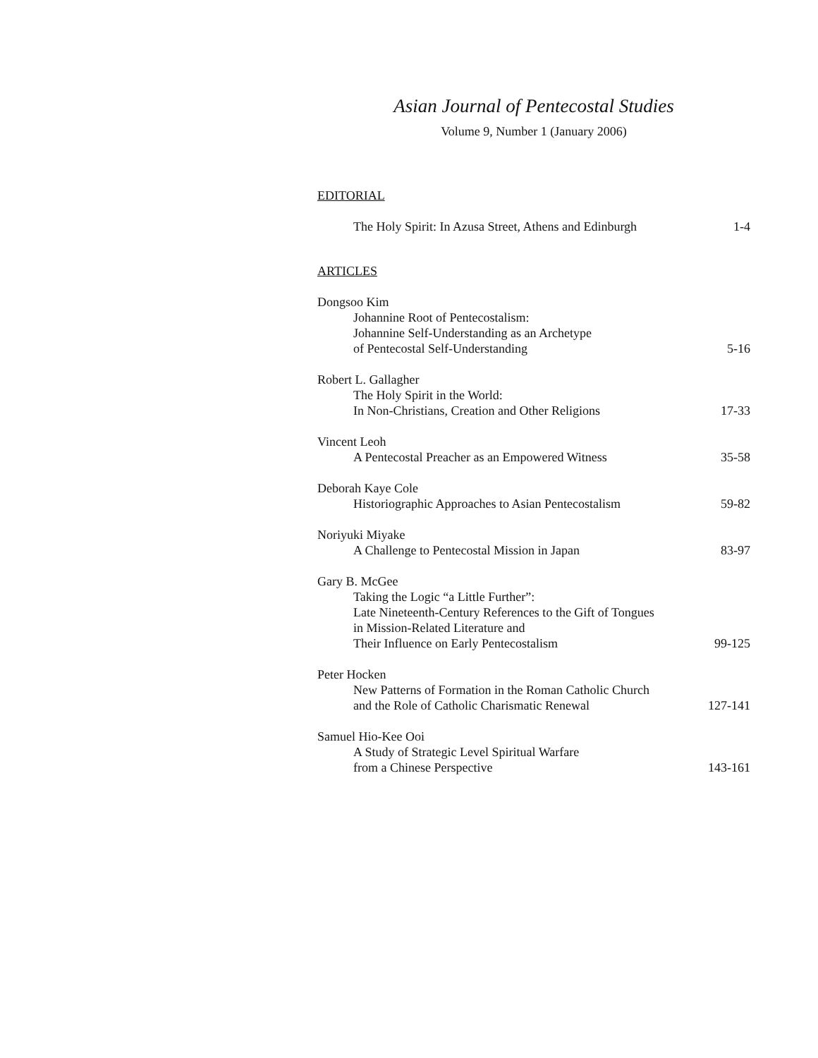Asian Journal of Pentecostal Studies
Volume 9, Number 1 (January 2006)
EDITORIAL
The Holy Spirit: In Azusa Street, Athens and Edinburgh 1-4
ARTICLES
Dongsoo Kim
Johannine Root of Pentecostalism:
Johannine Self-Understanding as an Archetype
of Pentecostal Self-Understanding 5-16
Robert L. Gallagher
The Holy Spirit in the World:
In Non-Christians, Creation and Other Religions 17-33
Vincent Leoh
A Pentecostal Preacher as an Empowered Witness 35-58
Deborah Kaye Cole
Historiographic Approaches to Asian Pentecostalism 59-82
Noriyuki Miyake
A Challenge to Pentecostal Mission in Japan 83-97
Gary B. McGee
Taking the Logic “a Little Further”:
Late Nineteenth-Century References to the Gift of Tongues
in Mission-Related Literature and
Their Influence on Early Pentecostalism 99-125
Peter Hocken
New Patterns of Formation in the Roman Catholic Church
and the Role of Catholic Charismatic Renewal 127-141
Samuel Hio-Kee Ooi
A Study of Strategic Level Spiritual Warfare
from a Chinese Perspective 143-161